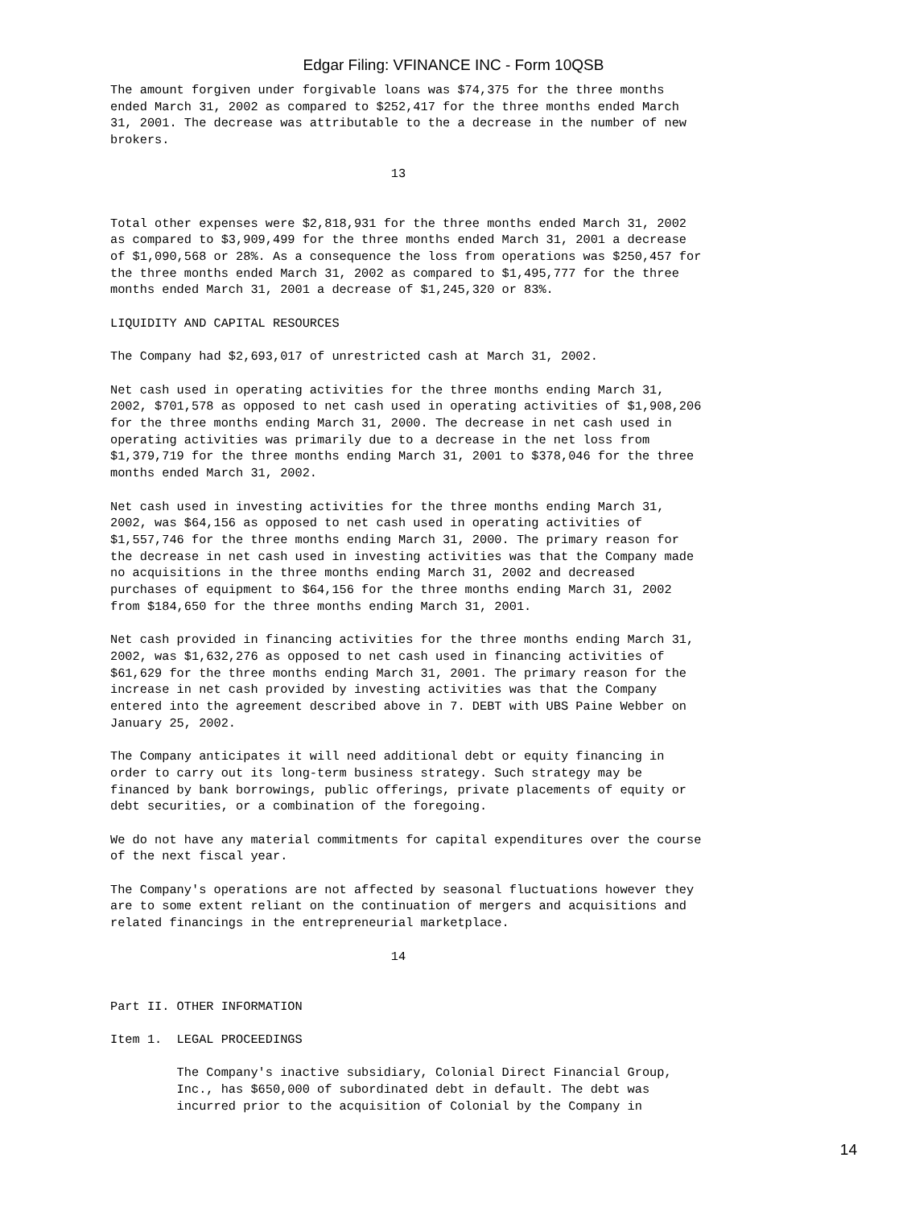Edgar Filing: VFINANCE INC - Form 10QSB
The amount forgiven under forgivable loans was $74,375 for the three months
ended March 31, 2002 as compared to $252,417 for the three months ended March
31, 2001. The decrease was attributable to the a decrease in the number of new
brokers.

                                      13


Total other expenses were $2,818,931 for the three months ended March 31, 2002
as compared to $3,909,499 for the three months ended March 31, 2001 a decrease
of $1,090,568 or 28%. As a consequence the loss from operations was $250,457 for
the three months ended March 31, 2002 as compared to $1,495,777 for the three
months ended March 31, 2001 a decrease of $1,245,320 or 83%.

LIQUIDITY AND CAPITAL RESOURCES

The Company had $2,693,017 of unrestricted cash at March 31, 2002.

Net cash used in operating activities for the three months ending March 31,
2002, $701,578 as opposed to net cash used in operating activities of $1,908,206
for the three months ending March 31, 2000. The decrease in net cash used in
operating activities was primarily due to a decrease in the net loss from
$1,379,719 for the three months ending March 31, 2001 to $378,046 for the three
months ended March 31, 2002.

Net cash used in investing activities for the three months ending March 31,
2002, was $64,156 as opposed to net cash used in operating activities of
$1,557,746 for the three months ending March 31, 2000. The primary reason for
the decrease in net cash used in investing activities was that the Company made
no acquisitions in the three months ending March 31, 2002 and decreased
purchases of equipment to $64,156 for the three months ending March 31, 2002
from $184,650 for the three months ending March 31, 2001.

Net cash provided in financing activities for the three months ending March 31,
2002, was $1,632,276 as opposed to net cash used in financing activities of
$61,629 for the three months ending March 31, 2001. The primary reason for the
increase in net cash provided by investing activities was that the Company
entered into the agreement described above in 7. DEBT with UBS Paine Webber on
January 25, 2002.

The Company anticipates it will need additional debt or equity financing in
order to carry out its long-term business strategy. Such strategy may be
financed by bank borrowings, public offerings, private placements of equity or
debt securities, or a combination of the foregoing.

We do not have any material commitments for capital expenditures over the course
of the next fiscal year.

The Company's operations are not affected by seasonal fluctuations however they
are to some extent reliant on the continuation of mergers and acquisitions and
related financings in the entrepreneurial marketplace.

                                      14


Part II. OTHER INFORMATION

Item 1.  LEGAL PROCEEDINGS

         The Company's inactive subsidiary, Colonial Direct Financial Group,
         Inc., has $650,000 of subordinated debt in default. The debt was
         incurred prior to the acquisition of Colonial by the Company in
14